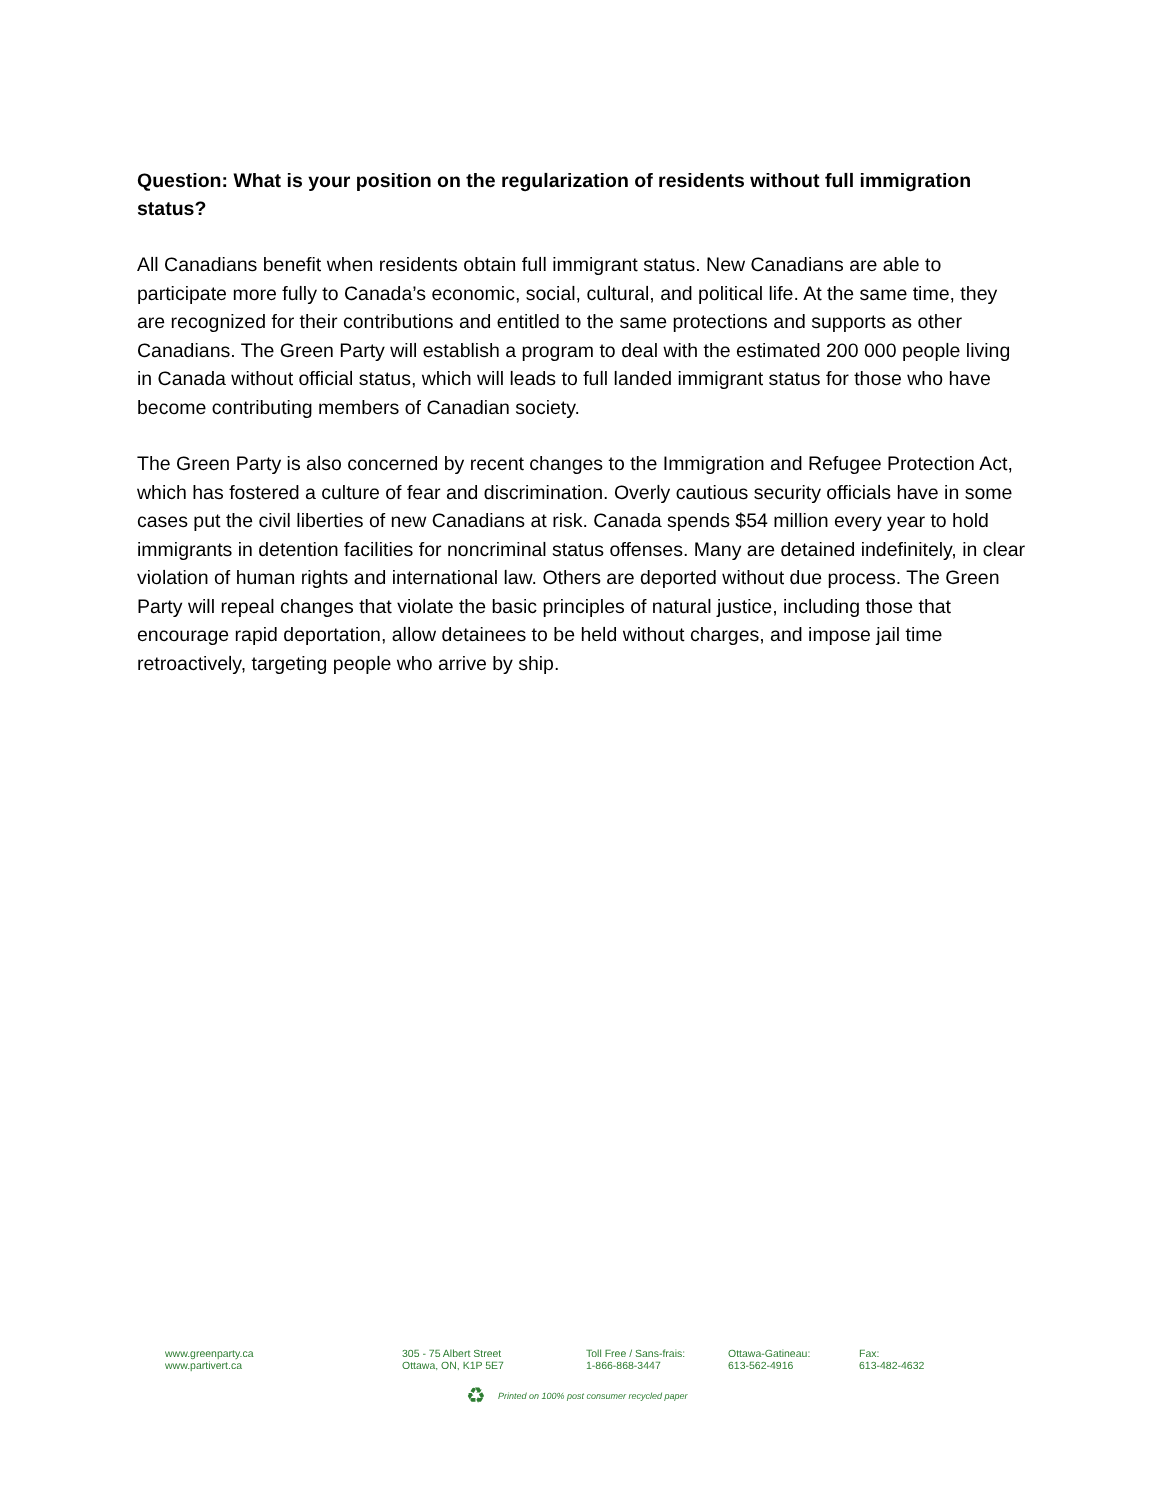Question: What is your position on the regularization of residents without full immigration status?
All Canadians benefit when residents obtain full immigrant status. New Canadians are able to participate more fully to Canada’s economic, social, cultural, and political life. At the same time, they are recognized for their contributions and entitled to the same protections and supports as other Canadians. The Green Party will establish a program to deal with the estimated 200 000 people living in Canada without official status, which will leads to full landed immigrant status for those who have become contributing members of Canadian society.
The Green Party is also concerned by recent changes to the Immigration and Refugee Protection Act, which has fostered a culture of fear and discrimination. Overly cautious security officials have in some cases put the civil liberties of new Canadians at risk. Canada spends $54 million every year to hold immigrants in detention facilities for noncriminal status offenses. Many are detained indefinitely, in clear violation of human rights and international law. Others are deported without due process. The Green Party will repeal changes that violate the basic principles of natural justice, including those that encourage rapid deportation, allow detainees to be held without charges, and impose jail time retroactively, targeting people who arrive by ship.
www.greenparty.ca
www.partivert.ca
305 - 75 Albert Street
Ottawa, ON, K1P 5E7
Toll Free / Sans-frais:
1-866-868-3447
Ottawa-Gatineau:
613-562-4916
Fax:
613-482-4632
♻ Printed on 100% post consumer recycled paper